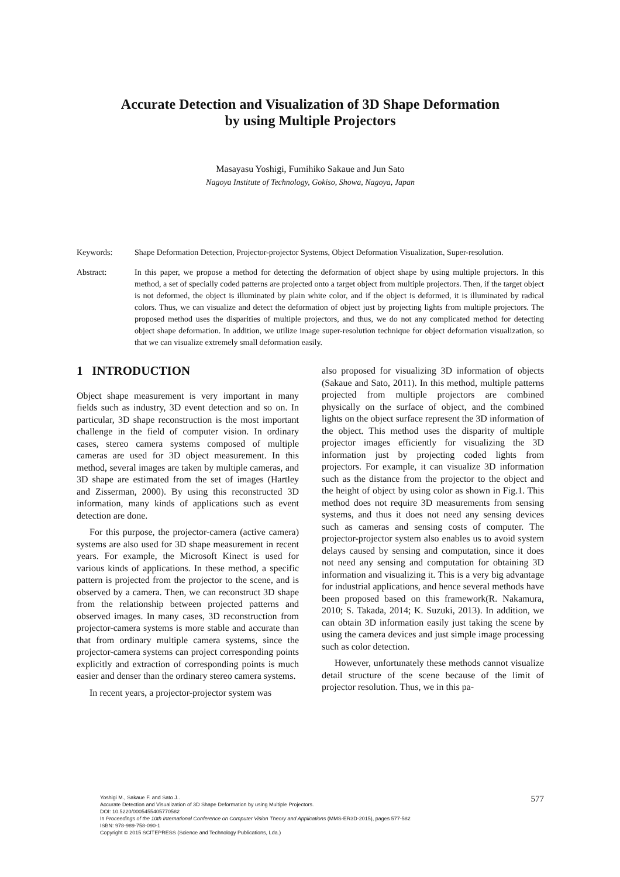Accurate Detection and Visualization of 3D Shape Deformation
by using Multiple Projectors
Masayasu Yoshigi, Fumihiko Sakaue and Jun Sato
Nagoya Institute of Technology, Gokiso, Showa, Nagoya, Japan
Keywords: Shape Deformation Detection, Projector-projector Systems, Object Deformation Visualization, Super-resolution.
Abstract: In this paper, we propose a method for detecting the deformation of object shape by using multiple projectors. In this method, a set of specially coded patterns are projected onto a target object from multiple projectors. Then, if the target object is not deformed, the object is illuminated by plain white color, and if the object is deformed, it is illuminated by radical colors. Thus, we can visualize and detect the deformation of object just by projecting lights from multiple projectors. The proposed method uses the disparities of multiple projectors, and thus, we do not any complicated method for detecting object shape deformation. In addition, we utilize image super-resolution technique for object deformation visualization, so that we can visualize extremely small deformation easily.
1 INTRODUCTION
Object shape measurement is very important in many fields such as industry, 3D event detection and so on. In particular, 3D shape reconstruction is the most important challenge in the field of computer vision. In ordinary cases, stereo camera systems composed of multiple cameras are used for 3D object measurement. In this method, several images are taken by multiple cameras, and 3D shape are estimated from the set of images (Hartley and Zisserman, 2000). By using this reconstructed 3D information, many kinds of applications such as event detection are done.
For this purpose, the projector-camera (active camera) systems are also used for 3D shape measurement in recent years. For example, the Microsoft Kinect is used for various kinds of applications. In these method, a specific pattern is projected from the projector to the scene, and is observed by a camera. Then, we can reconstruct 3D shape from the relationship between projected patterns and observed images. In many cases, 3D reconstruction from projector-camera systems is more stable and accurate than that from ordinary multiple camera systems, since the projector-camera systems can project corresponding points explicitly and extraction of corresponding points is much easier and denser than the ordinary stereo camera systems.
In recent years, a projector-projector system was
also proposed for visualizing 3D information of objects (Sakaue and Sato, 2011). In this method, multiple patterns projected from multiple projectors are combined physically on the surface of object, and the combined lights on the object surface represent the 3D information of the object. This method uses the disparity of multiple projector images efficiently for visualizing the 3D information just by projecting coded lights from projectors. For example, it can visualize 3D information such as the distance from the projector to the object and the height of object by using color as shown in Fig.1. This method does not require 3D measurements from sensing systems, and thus it does not need any sensing devices such as cameras and sensing costs of computer. The projector-projector system also enables us to avoid system delays caused by sensing and computation, since it does not need any sensing and computation for obtaining 3D information and visualizing it. This is a very big advantage for industrial applications, and hence several methods have been proposed based on this framework(R. Nakamura, 2010; S. Takada, 2014; K. Suzuki, 2013). In addition, we can obtain 3D information easily just taking the scene by using the camera devices and just simple image processing such as color detection.
However, unfortunately these methods cannot visualize detail structure of the scene because of the limit of projector resolution. Thus, we in this pa-
Yoshigi M., Sakaue F. and Sato J..
Accurate Detection and Visualization of 3D Shape Deformation by using Multiple Projectors.
DOI: 10.5220/0005455405770582
In Proceedings of the 10th International Conference on Computer Vision Theory and Applications (MMS-ER3D-2015), pages 577-582
ISBN: 978-989-758-090-1
Copyright © 2015 SCITEPRESS (Science and Technology Publications, Lda.)
577